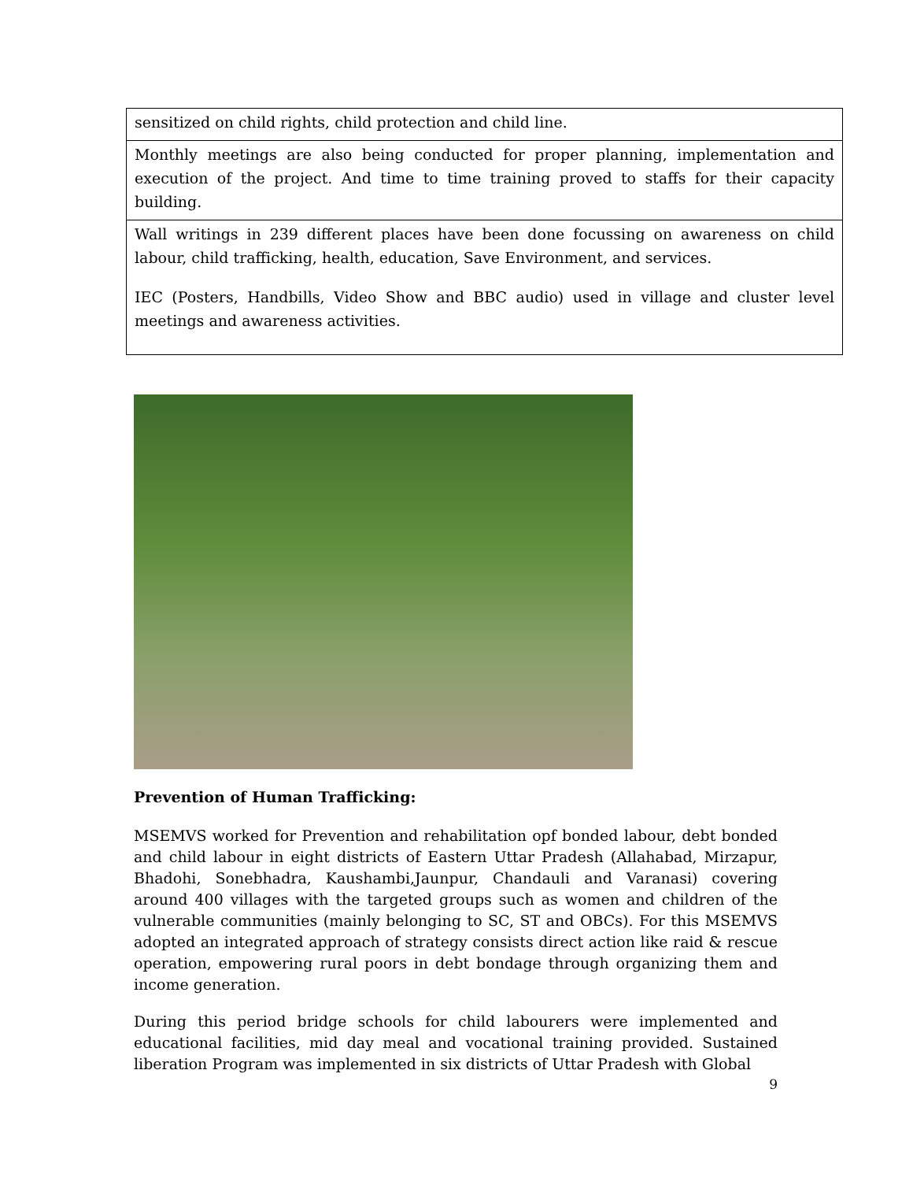| sensitized on child rights, child protection and child line. |
| Monthly meetings are also being conducted for proper planning, implementation and execution of the project. And time to time training proved to staffs for their capacity building. |
| Wall writings in 239 different places have been done focussing on awareness on child labour, child trafficking, health, education, Save Environment, and services. IEC (Posters, Handbills, Video Show and BBC audio) used in village and cluster level meetings and awareness activities. |
Prevention of Human Trafficking:
MSEMVS worked for Prevention and rehabilitation opf bonded labour, debt bonded and child labour in eight districts of Eastern Uttar Pradesh (Allahabad, Mirzapur, Bhadohi, Sonebhadra, Kaushambi,Jaunpur, Chandauli and Varanasi) covering around 400 villages with the targeted groups such as women and children of the vulnerable communities (mainly belonging to SC, ST and OBCs). For this MSEMVS adopted an integrated approach of strategy consists direct action like raid & rescue operation, empowering rural poors in debt bondage through organizing them and income generation.
During this period bridge schools for child labourers were implemented and educational facilities, mid day meal and vocational training provided. Sustained liberation Program was implemented in six districts of Uttar Pradesh with Global
9